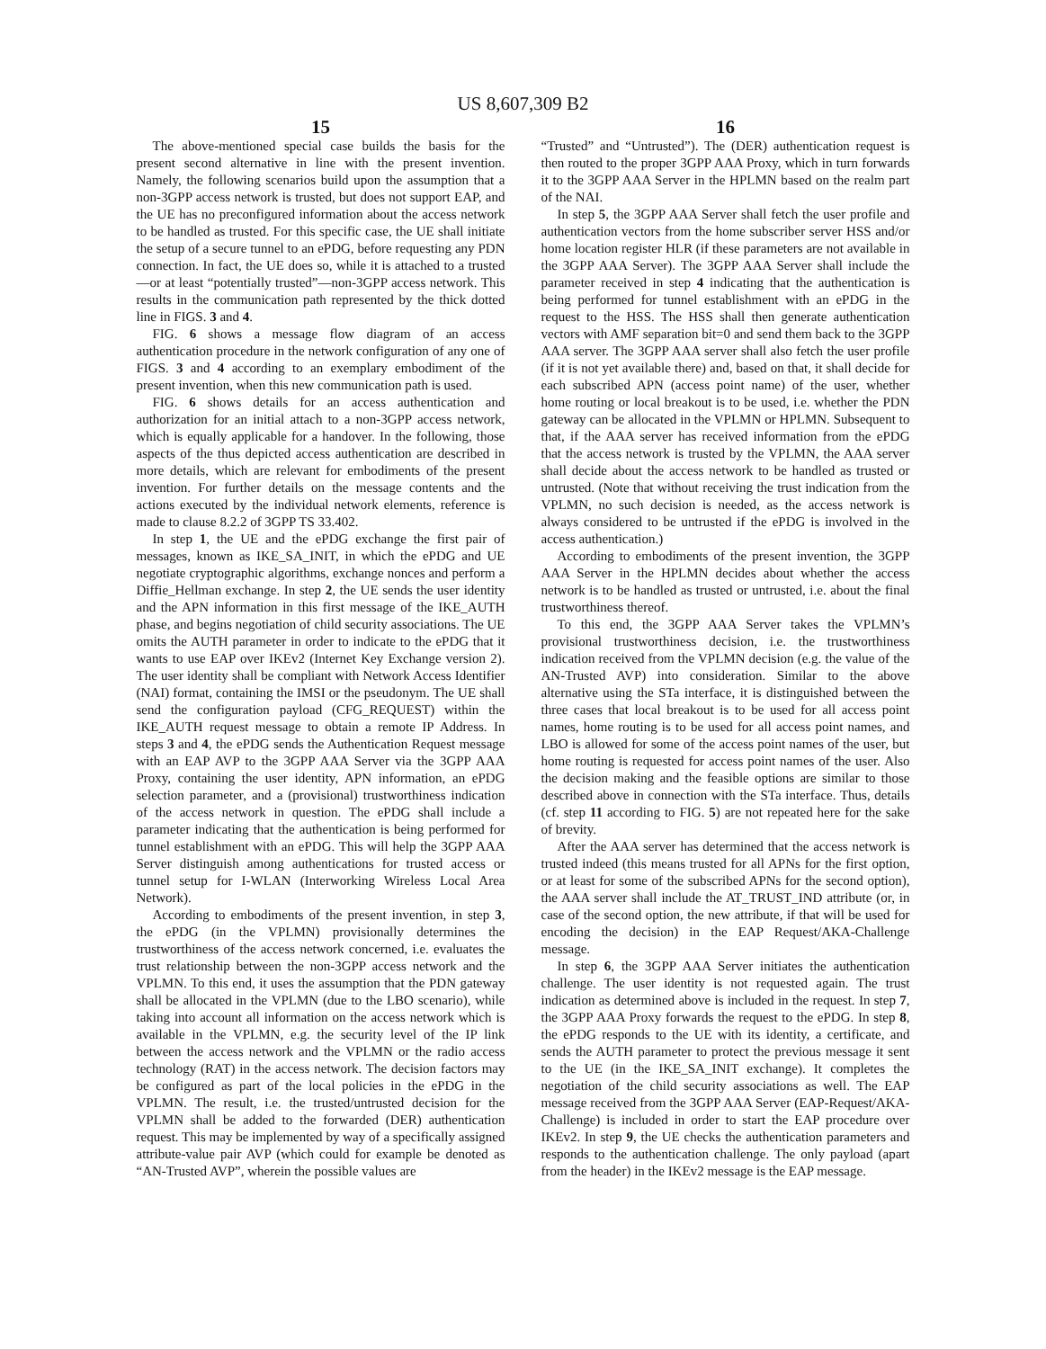US 8,607,309 B2
15
The above-mentioned special case builds the basis for the present second alternative in line with the present invention. Namely, the following scenarios build upon the assumption that a non-3GPP access network is trusted, but does not support EAP, and the UE has no preconfigured information about the access network to be handled as trusted. For this specific case, the UE shall initiate the setup of a secure tunnel to an ePDG, before requesting any PDN connection. In fact, the UE does so, while it is attached to a trusted—or at least “potentially trusted”—non-3GPP access network. This results in the communication path represented by the thick dotted line in FIGS. 3 and 4.
FIG. 6 shows a message flow diagram of an access authentication procedure in the network configuration of any one of FIGS. 3 and 4 according to an exemplary embodiment of the present invention, when this new communication path is used.
FIG. 6 shows details for an access authentication and authorization for an initial attach to a non-3GPP access network, which is equally applicable for a handover. In the following, those aspects of the thus depicted access authentication are described in more details, which are relevant for embodiments of the present invention. For further details on the message contents and the actions executed by the individual network elements, reference is made to clause 8.2.2 of 3GPP TS 33.402.
In step 1, the UE and the ePDG exchange the first pair of messages, known as IKE_SA_INIT, in which the ePDG and UE negotiate cryptographic algorithms, exchange nonces and perform a Diffie_Hellman exchange. In step 2, the UE sends the user identity and the APN information in this first message of the IKE_AUTH phase, and begins negotiation of child security associations. The UE omits the AUTH parameter in order to indicate to the ePDG that it wants to use EAP over IKEv2 (Internet Key Exchange version 2). The user identity shall be compliant with Network Access Identifier (NAI) format, containing the IMSI or the pseudonym. The UE shall send the configuration payload (CFG_REQUEST) within the IKE_AUTH request message to obtain a remote IP Address. In steps 3 and 4, the ePDG sends the Authentication Request message with an EAP AVP to the 3GPP AAA Server via the 3GPP AAA Proxy, containing the user identity, APN information, an ePDG selection parameter, and a (provisional) trustworthiness indication of the access network in question. The ePDG shall include a parameter indicating that the authentication is being performed for tunnel establishment with an ePDG. This will help the 3GPP AAA Server distinguish among authentications for trusted access or tunnel setup for I-WLAN (Interworking Wireless Local Area Network).
According to embodiments of the present invention, in step 3, the ePDG (in the VPLMN) provisionally determines the trustworthiness of the access network concerned, i.e. evaluates the trust relationship between the non-3GPP access network and the VPLMN. To this end, it uses the assumption that the PDN gateway shall be allocated in the VPLMN (due to the LBO scenario), while taking into account all information on the access network which is available in the VPLMN, e.g. the security level of the IP link between the access network and the VPLMN or the radio access technology (RAT) in the access network. The decision factors may be configured as part of the local policies in the ePDG in the VPLMN. The result, i.e. the trusted/untrusted decision for the VPLMN shall be added to the forwarded (DER) authentication request. This may be implemented by way of a specifically assigned attribute-value pair AVP (which could for example be denoted as “AN-Trusted AVP”, wherein the possible values are
16
“Trusted” and “Untrusted”). The (DER) authentication request is then routed to the proper 3GPP AAA Proxy, which in turn forwards it to the 3GPP AAA Server in the HPLMN based on the realm part of the NAI.
In step 5, the 3GPP AAA Server shall fetch the user profile and authentication vectors from the home subscriber server HSS and/or home location register HLR (if these parameters are not available in the 3GPP AAA Server). The 3GPP AAA Server shall include the parameter received in step 4 indicating that the authentication is being performed for tunnel establishment with an ePDG in the request to the HSS. The HSS shall then generate authentication vectors with AMF separation bit=0 and send them back to the 3GPP AAA server. The 3GPP AAA server shall also fetch the user profile (if it is not yet available there) and, based on that, it shall decide for each subscribed APN (access point name) of the user, whether home routing or local breakout is to be used, i.e. whether the PDN gateway can be allocated in the VPLMN or HPLMN. Subsequent to that, if the AAA server has received information from the ePDG that the access network is trusted by the VPLMN, the AAA server shall decide about the access network to be handled as trusted or untrusted. (Note that without receiving the trust indication from the VPLMN, no such decision is needed, as the access network is always considered to be untrusted if the ePDG is involved in the access authentication.)
According to embodiments of the present invention, the 3GPP AAA Server in the HPLMN decides about whether the access network is to be handled as trusted or untrusted, i.e. about the final trustworthiness thereof.
To this end, the 3GPP AAA Server takes the VPLMN’s provisional trustworthiness decision, i.e. the trustworthiness indication received from the VPLMN decision (e.g. the value of the AN-Trusted AVP) into consideration. Similar to the above alternative using the STa interface, it is distinguished between the three cases that local breakout is to be used for all access point names, home routing is to be used for all access point names, and LBO is allowed for some of the access point names of the user, but home routing is requested for access point names of the user. Also the decision making and the feasible options are similar to those described above in connection with the STa interface. Thus, details (cf. step 11 according to FIG. 5) are not repeated here for the sake of brevity.
After the AAA server has determined that the access network is trusted indeed (this means trusted for all APNs for the first option, or at least for some of the subscribed APNs for the second option), the AAA server shall include the AT_TRUST_IND attribute (or, in case of the second option, the new attribute, if that will be used for encoding the decision) in the EAP Request/AKA-Challenge message.
In step 6, the 3GPP AAA Server initiates the authentication challenge. The user identity is not requested again. The trust indication as determined above is included in the request. In step 7, the 3GPP AAA Proxy forwards the request to the ePDG. In step 8, the ePDG responds to the UE with its identity, a certificate, and sends the AUTH parameter to protect the previous message it sent to the UE (in the IKE_SA_INIT exchange). It completes the negotiation of the child security associations as well. The EAP message received from the 3GPP AAA Server (EAP-Request/AKA-Challenge) is included in order to start the EAP procedure over IKEv2. In step 9, the UE checks the authentication parameters and responds to the authentication challenge. The only payload (apart from the header) in the IKEv2 message is the EAP message.